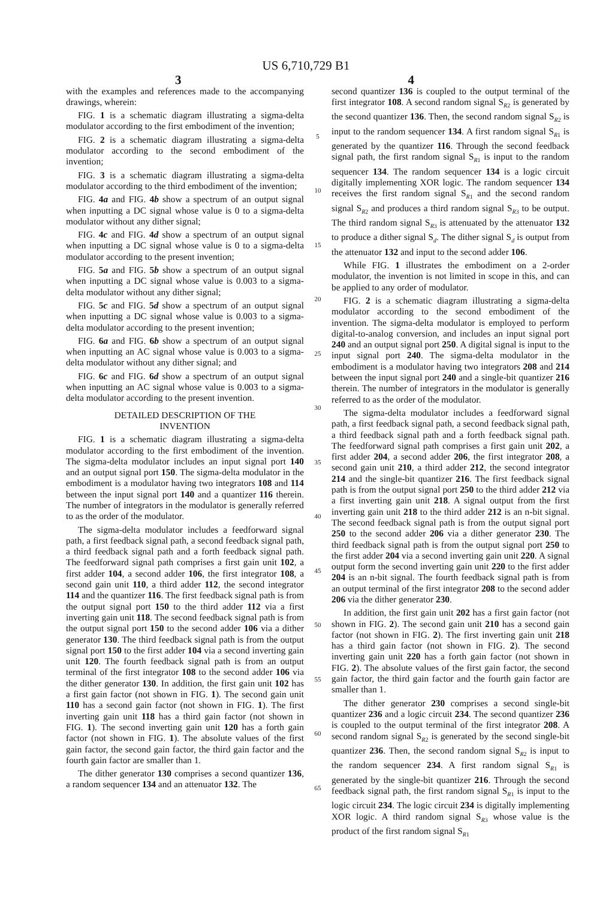US 6,710,729 B1
3 4
with the examples and references made to the accompanying drawings, wherein:
FIG. 1 is a schematic diagram illustrating a sigma-delta modulator according to the first embodiment of the invention;
FIG. 2 is a schematic diagram illustrating a sigma-delta modulator according to the second embodiment of the invention;
FIG. 3 is a schematic diagram illustrating a sigma-delta modulator according to the third embodiment of the invention;
FIG. 4a and FIG. 4b show a spectrum of an output signal when inputting a DC signal whose value is 0 to a sigma-delta modulator without any dither signal;
FIG. 4c and FIG. 4d show a spectrum of an output signal when inputting a DC signal whose value is 0 to a sigma-delta modulator according to the present invention;
FIG. 5a and FIG. 5b show a spectrum of an output signal when inputting a DC signal whose value is 0.003 to a sigma-delta modulator without any dither signal;
FIG. 5c and FIG. 5d show a spectrum of an output signal when inputting a DC signal whose value is 0.003 to a sigma-delta modulator according to the present invention;
FIG. 6a and FIG. 6b show a spectrum of an output signal when inputting an AC signal whose value is 0.003 to a sigma-delta modulator without any dither signal; and
FIG. 6c and FIG. 6d show a spectrum of an output signal when inputting an AC signal whose value is 0.003 to a sigma-delta modulator according to the present invention.
DETAILED DESCRIPTION OF THE
INVENTION
FIG. 1 is a schematic diagram illustrating a sigma-delta modulator according to the first embodiment of the invention. The sigma-delta modulator includes an input signal port 140 and an output signal port 150. The sigma-delta modulator in the embodiment is a modulator having two integrators 108 and 114 between the input signal port 140 and a quantizer 116 therein. The number of integrators in the modulator is generally referred to as the order of the modulator.
The sigma-delta modulator includes a feedforward signal path, a first feedback signal path, a second feedback signal path, a third feedback signal path and a forth feedback signal path. The feedforward signal path comprises a first gain unit 102, a first adder 104, a second adder 106, the first integrator 108, a second gain unit 110, a third adder 112, the second integrator 114 and the quantizer 116. The first feedback signal path is from the output signal port 150 to the third adder 112 via a first inverting gain unit 118. The second feedback signal path is from the output signal port 150 to the second adder 106 via a dither generator 130. The third feedback signal path is from the output signal port 150 to the first adder 104 via a second inverting gain unit 120. The fourth feedback signal path is from an output terminal of the first integrator 108 to the second adder 106 via the dither generator 130. In addition, the first gain unit 102 has a first gain factor (not shown in FIG. 1). The second gain unit 110 has a second gain factor (not shown in FIG. 1). The first inverting gain unit 118 has a third gain factor (not shown in FIG. 1). The second inverting gain unit 120 has a forth gain factor (not shown in FIG. 1). The absolute values of the first gain factor, the second gain factor, the third gain factor and the fourth gain factor are smaller than 1.
The dither generator 130 comprises a second quantizer 136, a random sequencer 134 and an attenuator 132. The
5
10
15
20
25
30
35
40
45
50
55
60
65
second quantizer 136 is coupled to the output terminal of the first integrator 108. A second random signal S<sub>R2</sub> is generated by the second quantizer 136. Then, the second random signal S<sub>R2</sub> is input to the random sequencer 134. A first random signal S<sub>R1</sub> is generated by the quantizer 116. Through the second feedback signal path, the first random signal S<sub>R1</sub> is input to the random sequencer 134. The random sequencer 134 is a logic circuit digitally implementing XOR logic. The random sequencer 134 receives the first random signal S<sub>R1</sub> and the second random signal S<sub>R2</sub> and produces a third random signal S<sub>R3</sub> to be output. The third random signal S<sub>R3</sub> is attenuated by the attenuator 132 to produce a dither signal S<sub>d</sub>. The dither signal S<sub>d</sub> is output from the attenuator 132 and input to the second adder 106.
While FIG. 1 illustrates the embodiment on a 2-order modulator, the invention is not limited in scope in this, and can be applied to any order of modulator.
FIG. 2 is a schematic diagram illustrating a sigma-delta modulator according to the second embodiment of the invention. The sigma-delta modulator is employed to perform digital-to-analog conversion, and includes an input signal port 240 and an output signal port 250. A digital signal is input to the input signal port 240. The sigma-delta modulator in the embodiment is a modulator having two integrators 208 and 214 between the input signal port 240 and a single-bit quantizer 216 therein. The number of integrators in the modulator is generally referred to as the order of the modulator.
The sigma-delta modulator includes a feedforward signal path, a first feedback signal path, a second feedback signal path, a third feedback signal path and a forth feedback signal path. The feedforward signal path comprises a first gain unit 202, a first adder 204, a second adder 206, the first integrator 208, a second gain unit 210, a third adder 212, the second integrator 214 and the single-bit quantizer 216. The first feedback signal path is from the output signal port 250 to the third adder 212 via a first inverting gain unit 218. A signal output from the first inverting gain unit 218 to the third adder 212 is an n-bit signal. The second feedback signal path is from the output signal port 250 to the second adder 206 via a dither generator 230. The third feedback signal path is from the output signal port 250 to the first adder 204 via a second inverting gain unit 220. A signal output form the second inverting gain unit 220 to the first adder 204 is an n-bit signal. The fourth feedback signal path is from an output terminal of the first integrator 208 to the second adder 206 via the dither generator 230.
In addition, the first gain unit 202 has a first gain factor (not shown in FIG. 2). The second gain unit 210 has a second gain factor (not shown in FIG. 2). The first inverting gain unit 218 has a third gain factor (not shown in FIG. 2). The second inverting gain unit 220 has a forth gain factor (not shown in FIG. 2). The absolute values of the first gain factor, the second gain factor, the third gain factor and the fourth gain factor are smaller than 1.
The dither generator 230 comprises a second single-bit quantizer 236 and a logic circuit 234. The second quantizer 236 is coupled to the output terminal of the first integrator 208. A second random signal S<sub>R2</sub> is generated by the second single-bit quantizer 236. Then, the second random signal S<sub>R2</sub> is input to the random sequencer 234. A first random signal S<sub>R1</sub> is generated by the single-bit quantizer 216. Through the second feedback signal path, the first random signal S<sub>R1</sub> is input to the logic circuit 234. The logic circuit 234 is digitally implementing XOR logic. A third random signal S<sub>R3</sub> whose value is the product of the first random signal S<sub>R1</sub>